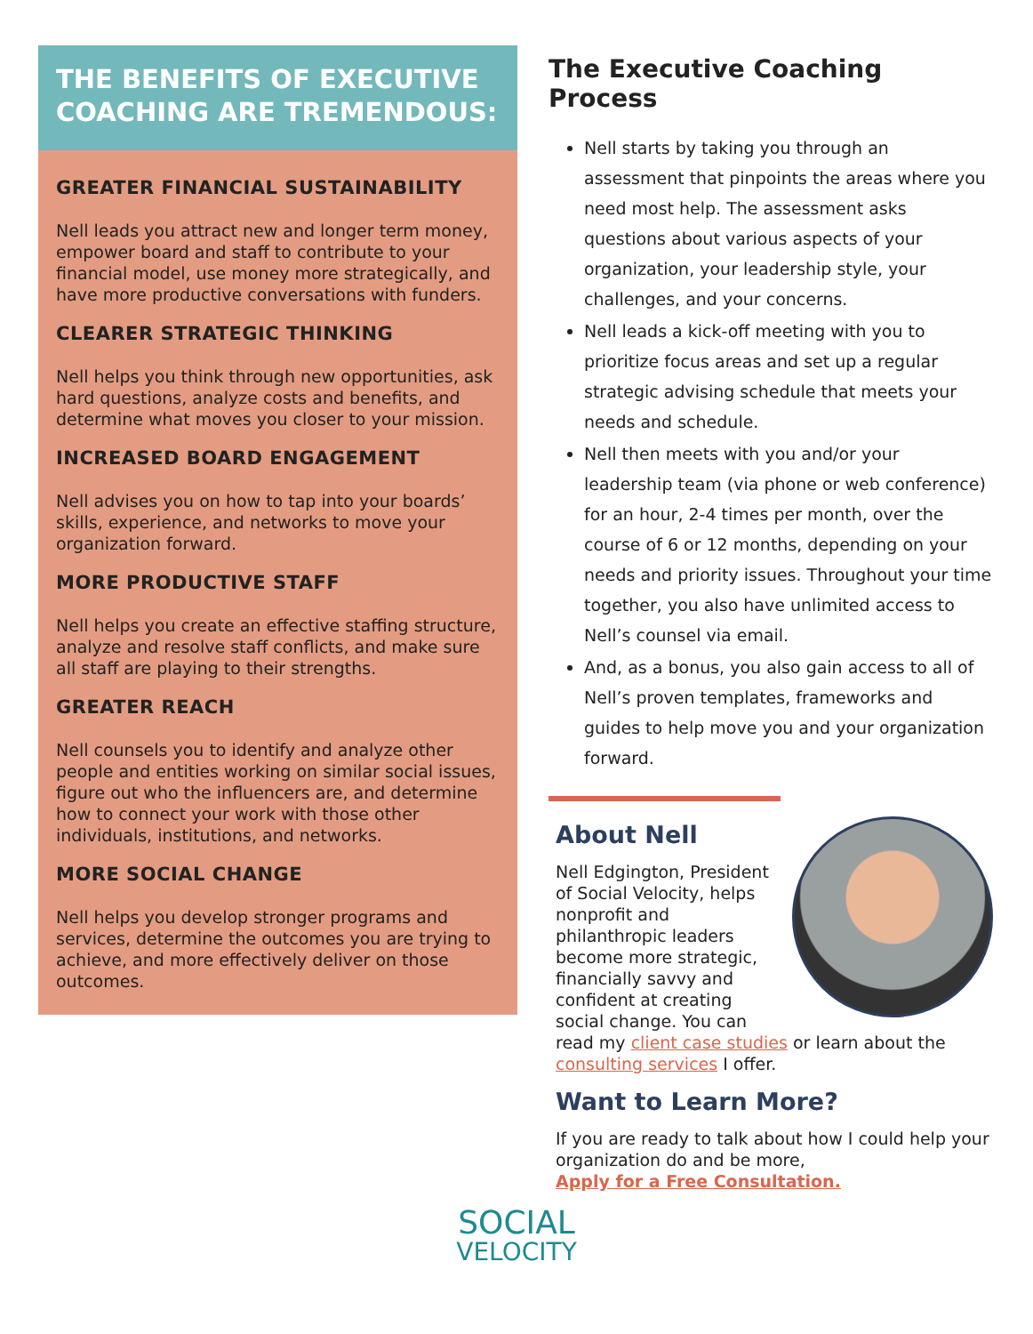THE BENEFITS OF EXECUTIVE COACHING ARE TREMENDOUS:
GREATER FINANCIAL SUSTAINABILITY
Nell leads you attract new and longer term money, empower board and staff to contribute to your financial model, use money more strategically, and have more productive conversations with funders.
CLEARER STRATEGIC THINKING
Nell helps you think through new opportunities, ask hard questions, analyze costs and benefits, and determine what moves you closer to your mission.
INCREASED BOARD ENGAGEMENT
Nell advises you on how to tap into your boards’ skills, experience, and networks to move your organization forward.
MORE PRODUCTIVE STAFF
Nell helps you create an effective staffing structure, analyze and resolve staff conflicts, and make sure all staff are playing to their strengths.
GREATER REACH
Nell counsels you to identify and analyze other people and entities working on similar social issues, figure out who the influencers are, and determine how to connect your work with those other individuals, institutions, and networks.
MORE SOCIAL CHANGE
Nell helps you develop stronger programs and services, determine the outcomes you are trying to achieve, and more effectively deliver on those outcomes.
The Executive Coaching Process
Nell starts by taking you through an assessment that pinpoints the areas where you need most help. The assessment asks questions about various aspects of your organization, your leadership style, your challenges, and your concerns.
Nell leads a kick-off meeting with you to prioritize focus areas and set up a regular strategic advising schedule that meets your needs and schedule.
Nell then meets with you and/or your leadership team (via phone or web conference) for an hour, 2-4 times per month, over the course of 6 or 12 months, depending on your needs and priority issues. Throughout your time together, you also have unlimited access to Nell’s counsel via email.
And, as a bonus, you also gain access to all of Nell’s proven templates, frameworks and guides to help move you and your organization forward.
About Nell
Nell Edgington, President of Social Velocity, helps nonprofit and philanthropic leaders become more strategic, financially savvy and confident at creating social change. You can read my client case studies or learn about the consulting services I offer.
Want to Learn More?
If you are ready to talk about how I could help your organization do and be more,
Apply for a Free Consultation.
SOCIAL
VELOCITY